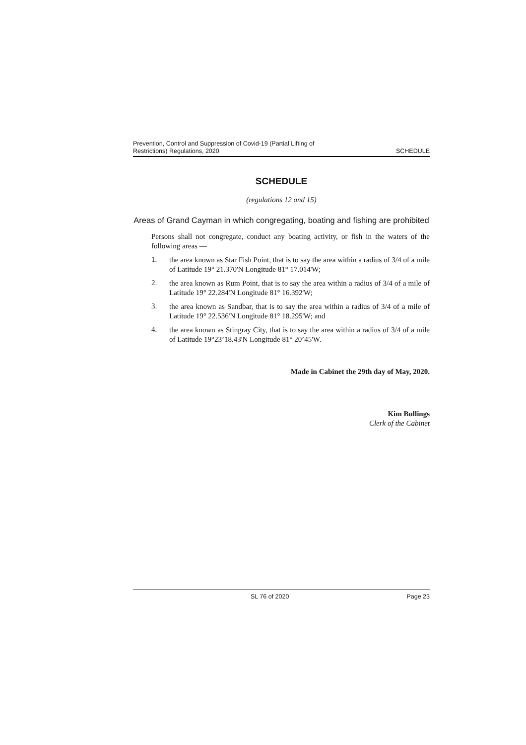Prevention, Control and Suppression of Covid-19 (Partial Lifting of
Restrictions) Regulations, 2020
SCHEDULE
SCHEDULE
(regulations 12 and 15)
Areas of Grand Cayman in which congregating, boating and fishing are prohibited
Persons shall not congregate, conduct any boating activity, or fish in the waters of the following areas —
1.
the area known as Star Fish Point, that is to say the area within a radius of 3/4 of a mile of Latitude 19° 21.370'N Longitude 81° 17.014'W;
2.
the area known as Rum Point, that is to say the area within a radius of 3/4 of a mile of Latitude 19° 22.284'N Longitude 81° 16.392'W;
3.
the area known as Sandbar, that is to say the area within a radius of 3/4 of a mile of Latitude 19° 22.536'N Longitude 81° 18.295'W; and
4.
the area known as Stingray City, that is to say the area within a radius of 3/4 of a mile of Latitude 19°23’18.43'N Longitude 81° 20’45'W.
Made in Cabinet the 29th day of May, 2020.
Kim Bullings
Clerk of the Cabinet
SL 76 of 2020 Page 23